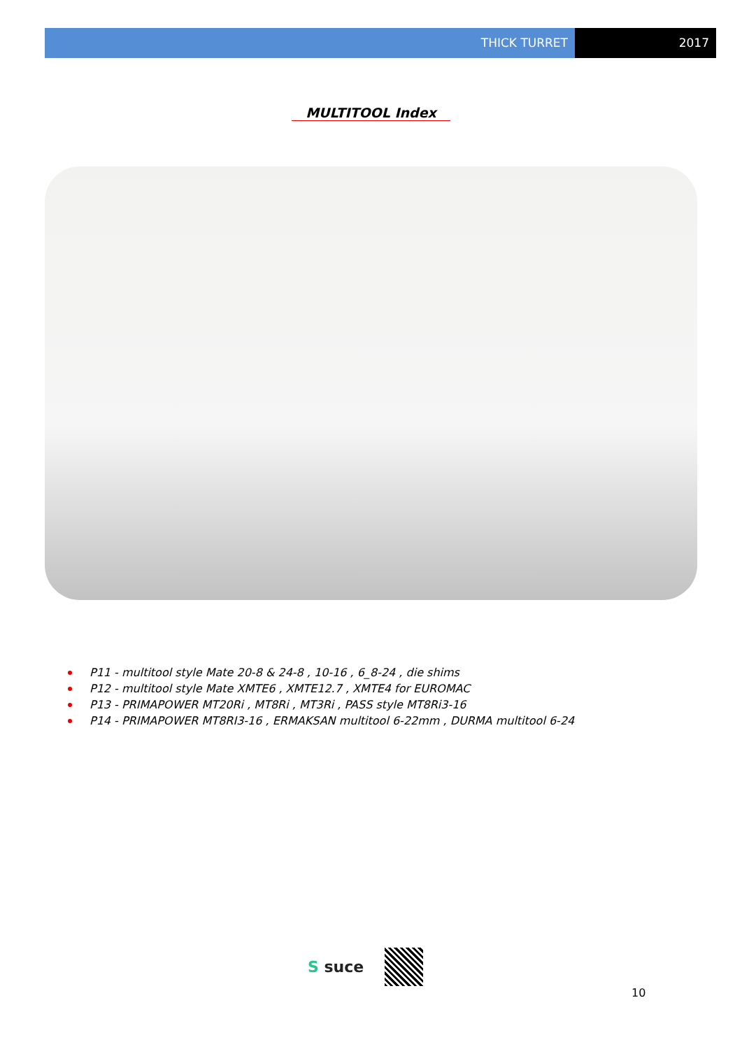THICK TURRET 2017
MULTITOOL Index
P11 - multitool style Mate 20-8 & 24-8 , 10-16 , 6_8-24 , die shims
P12 - multitool style Mate XMTE6 , XMTE12.7 , XMTE4 for EUROMAC
P13 - PRIMAPOWER MT20Ri , MT8Ri , MT3Ri , PASS style MT8Ri3-16
P14 - PRIMAPOWER MT8RI3-16 , ERMAKSAN multitool 6-22mm , DURMA multitool 6-24
S suce
10